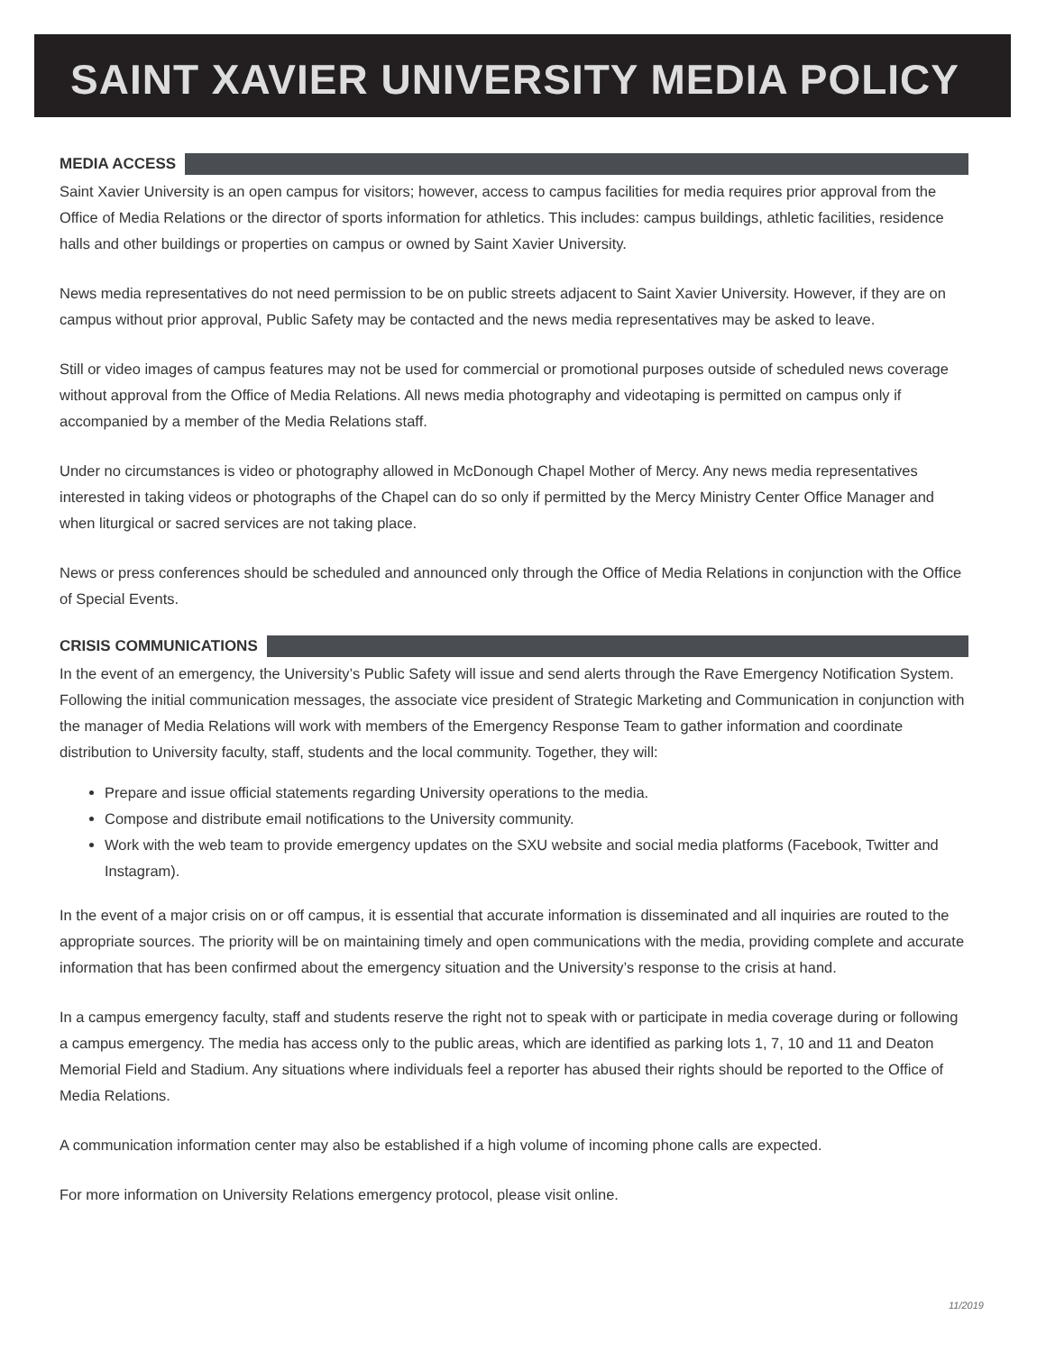SAINT XAVIER UNIVERSITY MEDIA POLICY
MEDIA ACCESS
Saint Xavier University is an open campus for visitors; however, access to campus facilities for media requires prior approval from the Office of Media Relations or the director of sports information for athletics. This includes: campus buildings, athletic facilities, residence halls and other buildings or properties on campus or owned by Saint Xavier University.
News media representatives do not need permission to be on public streets adjacent to Saint Xavier University. However, if they are on campus without prior approval, Public Safety may be contacted and the news media representatives may be asked to leave.
Still or video images of campus features may not be used for commercial or promotional purposes outside of scheduled news coverage without approval from the Office of Media Relations. All news media photography and videotaping is permitted on campus only if accompanied by a member of the Media Relations staff.
Under no circumstances is video or photography allowed in McDonough Chapel Mother of Mercy. Any news media representatives interested in taking videos or photographs of the Chapel can do so only if permitted by the Mercy Ministry Center Office Manager and when liturgical or sacred services are not taking place.
News or press conferences should be scheduled and announced only through the Office of Media Relations in conjunction with the Office of Special Events.
CRISIS COMMUNICATIONS
In the event of an emergency, the University’s Public Safety will issue and send alerts through the Rave Emergency Notification System. Following the initial communication messages, the associate vice president of Strategic Marketing and Communication in conjunction with the manager of Media Relations will work with members of the Emergency Response Team to gather information and coordinate distribution to University faculty, staff, students and the local community. Together, they will:
Prepare and issue official statements regarding University operations to the media.
Compose and distribute email notifications to the University community.
Work with the web team to provide emergency updates on the SXU website and social media platforms (Facebook, Twitter and Instagram).
In the event of a major crisis on or off campus, it is essential that accurate information is disseminated and all inquiries are routed to the appropriate sources. The priority will be on maintaining timely and open communications with the media, providing complete and accurate information that has been confirmed about the emergency situation and the University’s response to the crisis at hand.
In a campus emergency faculty, staff and students reserve the right not to speak with or participate in media coverage during or following a campus emergency. The media has access only to the public areas, which are identified as parking lots 1, 7, 10 and 11 and Deaton Memorial Field and Stadium. Any situations where individuals feel a reporter has abused their rights should be reported to the Office of Media Relations.
A communication information center may also be established if a high volume of incoming phone calls are expected.
For more information on University Relations emergency protocol, please visit online.
11/2019